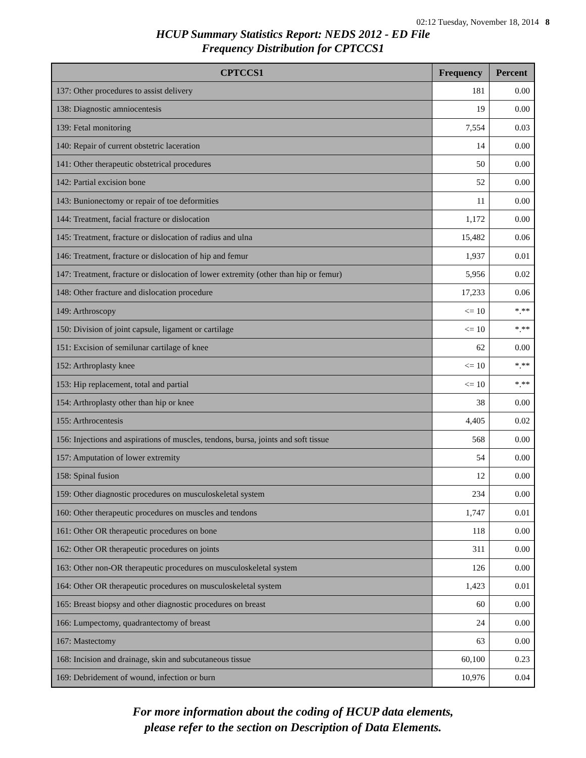02:12 Tuesday, November 18, 2014 8
HCUP Summary Statistics Report: NEDS 2012 - ED File
Frequency Distribution for CPTCCS1
| CPTCCS1 | Frequency | Percent |
| --- | --- | --- |
| 137: Other procedures to assist delivery | 181 | 0.00 |
| 138: Diagnostic amniocentesis | 19 | 0.00 |
| 139: Fetal monitoring | 7,554 | 0.03 |
| 140: Repair of current obstetric laceration | 14 | 0.00 |
| 141: Other therapeutic obstetrical procedures | 50 | 0.00 |
| 142: Partial excision bone | 52 | 0.00 |
| 143: Bunionectomy or repair of toe deformities | 11 | 0.00 |
| 144: Treatment, facial fracture or dislocation | 1,172 | 0.00 |
| 145: Treatment, fracture or dislocation of radius and ulna | 15,482 | 0.06 |
| 146: Treatment, fracture or dislocation of hip and femur | 1,937 | 0.01 |
| 147: Treatment, fracture or dislocation of lower extremity (other than hip or femur) | 5,956 | 0.02 |
| 148: Other fracture and dislocation procedure | 17,233 | 0.06 |
| 149: Arthroscopy | <= 10 | *.** |
| 150: Division of joint capsule, ligament or cartilage | <= 10 | *.** |
| 151: Excision of semilunar cartilage of knee | 62 | 0.00 |
| 152: Arthroplasty knee | <= 10 | *.** |
| 153: Hip replacement, total and partial | <= 10 | *.** |
| 154: Arthroplasty other than hip or knee | 38 | 0.00 |
| 155: Arthrocentesis | 4,405 | 0.02 |
| 156: Injections and aspirations of muscles, tendons, bursa, joints and soft tissue | 568 | 0.00 |
| 157: Amputation of lower extremity | 54 | 0.00 |
| 158: Spinal fusion | 12 | 0.00 |
| 159: Other diagnostic procedures on musculoskeletal system | 234 | 0.00 |
| 160: Other therapeutic procedures on muscles and tendons | 1,747 | 0.01 |
| 161: Other OR therapeutic procedures on bone | 118 | 0.00 |
| 162: Other OR therapeutic procedures on joints | 311 | 0.00 |
| 163: Other non-OR therapeutic procedures on musculoskeletal system | 126 | 0.00 |
| 164: Other OR therapeutic procedures on musculoskeletal system | 1,423 | 0.01 |
| 165: Breast biopsy and other diagnostic procedures on breast | 60 | 0.00 |
| 166: Lumpectomy, quadrantectomy of breast | 24 | 0.00 |
| 167: Mastectomy | 63 | 0.00 |
| 168: Incision and drainage, skin and subcutaneous tissue | 60,100 | 0.23 |
| 169: Debridement of wound, infection or burn | 10,976 | 0.04 |
For more information about the coding of HCUP data elements,
please refer to the section on Description of Data Elements.